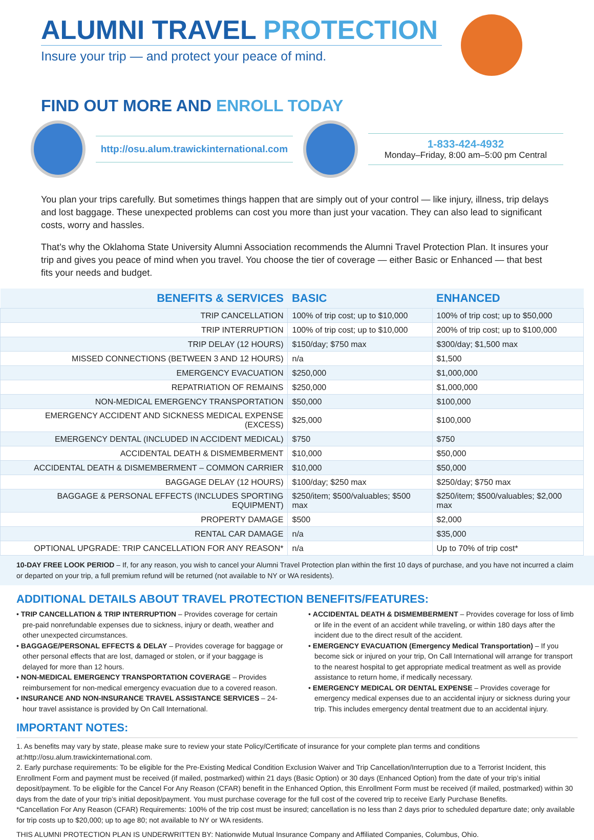ALUMNI TRAVEL PROTECTION
Insure your trip — and protect your peace of mind.
FIND OUT MORE AND ENROLL TODAY
http://osu.alum.trawickinternational.com
1-833-424-4932
Monday–Friday, 8:00 am–5:00 pm Central
You plan your trips carefully. But sometimes things happen that are simply out of your control — like injury, illness, trip delays and lost baggage. These unexpected problems can cost you more than just your vacation. They can also lead to significant costs, worry and hassles.
That’s why the Oklahoma State University Alumni Association recommends the Alumni Travel Protection Plan. It insures your trip and gives you peace of mind when you travel. You choose the tier of coverage — either Basic or Enhanced — that best fits your needs and budget.
| BENEFITS & SERVICES | BASIC | ENHANCED |
| --- | --- | --- |
| TRIP CANCELLATION | 100% of trip cost; up to $10,000 | 100% of trip cost; up to $50,000 |
| TRIP INTERRUPTION | 100% of trip cost; up to $10,000 | 200% of trip cost; up to $100,000 |
| TRIP DELAY (12 HOURS) | $150/day; $750 max | $300/day; $1,500 max |
| MISSED CONNECTIONS (BETWEEN 3 AND 12 HOURS) | n/a | $1,500 |
| EMERGENCY EVACUATION | $250,000 | $1,000,000 |
| REPATRIATION OF REMAINS | $250,000 | $1,000,000 |
| NON-MEDICAL EMERGENCY TRANSPORTATION | $50,000 | $100,000 |
| EMERGENCY ACCIDENT AND SICKNESS MEDICAL EXPENSE (EXCESS) | $25,000 | $100,000 |
| EMERGENCY DENTAL (INCLUDED IN ACCIDENT MEDICAL) | $750 | $750 |
| ACCIDENTAL DEATH & DISMEMBERMENT | $10,000 | $50,000 |
| ACCIDENTAL DEATH & DISMEMBERMENT – COMMON CARRIER | $10,000 | $50,000 |
| BAGGAGE DELAY (12 HOURS) | $100/day; $250 max | $250/day; $750 max |
| BAGGAGE & PERSONAL EFFECTS (INCLUDES SPORTING EQUIPMENT) | $250/item; $500/valuables; $500 max | $250/item; $500/valuables; $2,000 max |
| PROPERTY DAMAGE | $500 | $2,000 |
| RENTAL CAR DAMAGE | n/a | $35,000 |
| OPTIONAL UPGRADE: TRIP CANCELLATION FOR ANY REASON* | n/a | Up to 70% of trip cost* |
10-DAY FREE LOOK PERIOD – If, for any reason, you wish to cancel your Alumni Travel Protection plan within the first 10 days of purchase, and you have not incurred a claim or departed on your trip, a full premium refund will be returned (not available to NY or WA residents).
ADDITIONAL DETAILS ABOUT TRAVEL PROTECTION BENEFITS/FEATURES:
• TRIP CANCELLATION & TRIP INTERRUPTION – Provides coverage for certain pre-paid nonrefundable expenses due to sickness, injury or death, weather and other unexpected circumstances.
• BAGGAGE/PERSONAL EFFECTS & DELAY – Provides coverage for baggage or other personal effects that are lost, damaged or stolen, or if your baggage is delayed for more than 12 hours.
• NON-MEDICAL EMERGENCY TRANSPORTATION COVERAGE – Provides reimbursement for non-medical emergency evacuation due to a covered reason.
• INSURANCE AND NON-INSURANCE TRAVEL ASSISTANCE SERVICES – 24-hour travel assistance is provided by On Call International.
• ACCIDENTAL DEATH & DISMEMBERMENT – Provides coverage for loss of limb or life in the event of an accident while traveling, or within 180 days after the incident due to the direct result of the accident.
• EMERGENCY EVACUATION (Emergency Medical Transportation) – If you become sick or injured on your trip, On Call International will arrange for transport to the nearest hospital to get appropriate medical treatment as well as provide assistance to return home, if medically necessary.
• EMERGENCY MEDICAL OR DENTAL EXPENSE – Provides coverage for emergency medical expenses due to an accidental injury or sickness during your trip. This includes emergency dental treatment due to an accidental injury.
IMPORTANT NOTES:
1. As benefits may vary by state, please make sure to review your state Policy/Certificate of insurance for your complete plan terms and conditions at:http://osu.alum.trawickinternational.com.
2. Early purchase requirements: To be eligible for the Pre-Existing Medical Condition Exclusion Waiver and Trip Cancellation/Interruption due to a Terrorist Incident, this Enrollment Form and payment must be received (if mailed, postmarked) within 21 days (Basic Option) or 30 days (Enhanced Option) from the date of your trip’s initial deposit/payment. To be eligible for the Cancel For Any Reason (CFAR) benefit in the Enhanced Option, this Enrollment Form must be received (if mailed, postmarked) within 30 days from the date of your trip’s initial deposit/payment. You must purchase coverage for the full cost of the covered trip to receive Early Purchase Benefits.
*Cancellation For Any Reason (CFAR) Requirements: 100% of the trip cost must be insured; cancellation is no less than 2 days prior to scheduled departure date; only available for trip costs up to $20,000; up to age 80; not available to NY or WA residents.
THIS ALUMNI PROTECTION PLAN IS UNDERWRITTEN BY: Nationwide Mutual Insurance Company and Affiliated Companies, Columbus, Ohio.